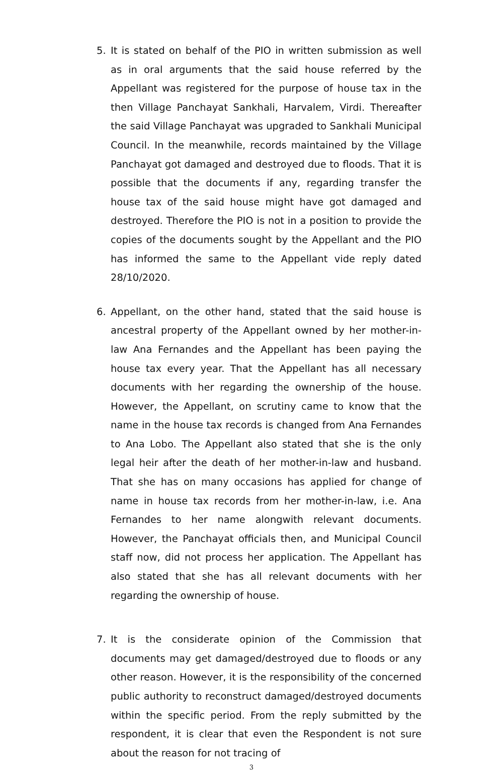5. It is stated on behalf of the PIO in written submission as well as in oral arguments that the said house referred by the Appellant was registered for the purpose of house tax in the then Village Panchayat Sankhali, Harvalem, Virdi. Thereafter the said Village Panchayat was upgraded to Sankhali Municipal Council. In the meanwhile, records maintained by the Village Panchayat got damaged and destroyed due to floods. That it is possible that the documents if any, regarding transfer the house tax of the said house might have got damaged and destroyed. Therefore the PIO is not in a position to provide the copies of the documents sought by the Appellant and the PIO has informed the same to the Appellant vide reply dated 28/10/2020.
6. Appellant, on the other hand, stated that the said house is ancestral property of the Appellant owned by her mother-in-law Ana Fernandes and the Appellant has been paying the house tax every year. That the Appellant has all necessary documents with her regarding the ownership of the house. However, the Appellant, on scrutiny came to know that the name in the house tax records is changed from Ana Fernandes to Ana Lobo. The Appellant also stated that she is the only legal heir after the death of her mother-in-law and husband. That she has on many occasions has applied for change of name in house tax records from her mother-in-law, i.e. Ana Fernandes to her name alongwith relevant documents. However, the Panchayat officials then, and Municipal Council staff now, did not process her application. The Appellant has also stated that she has all relevant documents with her regarding the ownership of house.
7. It is the considerate opinion of the Commission that documents may get damaged/destroyed due to floods or any other reason. However, it is the responsibility of the concerned public authority to reconstruct damaged/destroyed documents within the specific period. From the reply submitted by the respondent, it is clear that even the Respondent is not sure about the reason for not tracing of
3